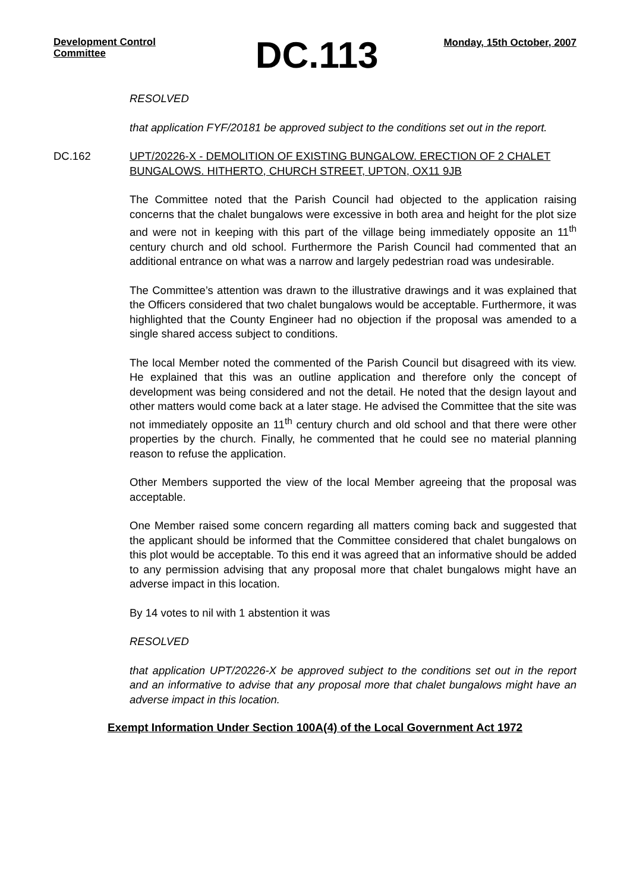Development Control Committee
DC.113
Monday, 15th October, 2007
RESOLVED
that application FYF/20181 be approved subject to the conditions set out in the report.
DC.162 UPT/20226-X - DEMOLITION OF EXISTING BUNGALOW. ERECTION OF 2 CHALET BUNGALOWS. HITHERTO, CHURCH STREET, UPTON, OX11 9JB
The Committee noted that the Parish Council had objected to the application raising concerns that the chalet bungalows were excessive in both area and height for the plot size and were not in keeping with this part of the village being immediately opposite an 11<sup>th</sup> century church and old school. Furthermore the Parish Council had commented that an additional entrance on what was a narrow and largely pedestrian road was undesirable.
The Committee’s attention was drawn to the illustrative drawings and it was explained that the Officers considered that two chalet bungalows would be acceptable. Furthermore, it was highlighted that the County Engineer had no objection if the proposal was amended to a single shared access subject to conditions.
The local Member noted the commented of the Parish Council but disagreed with its view. He explained that this was an outline application and therefore only the concept of development was being considered and not the detail. He noted that the design layout and other matters would come back at a later stage. He advised the Committee that the site was not immediately opposite an 11<sup>th</sup> century church and old school and that there were other properties by the church. Finally, he commented that he could see no material planning reason to refuse the application.
Other Members supported the view of the local Member agreeing that the proposal was acceptable.
One Member raised some concern regarding all matters coming back and suggested that the applicant should be informed that the Committee considered that chalet bungalows on this plot would be acceptable. To this end it was agreed that an informative should be added to any permission advising that any proposal more that chalet bungalows might have an adverse impact in this location.
By 14 votes to nil with 1 abstention it was
RESOLVED
that application UPT/20226-X be approved subject to the conditions set out in the report and an informative to advise that any proposal more that chalet bungalows might have an adverse impact in this location.
Exempt Information Under Section 100A(4) of the Local Government Act 1972